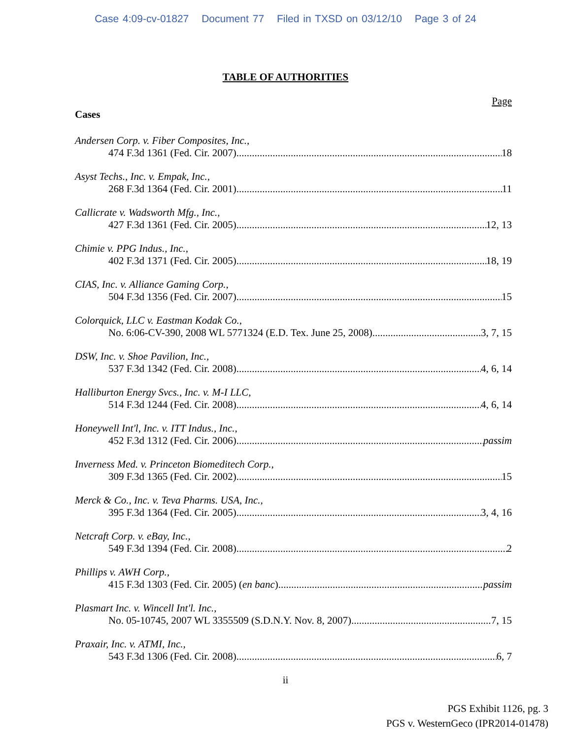Case 4:09-cv-01827 Document 77 Filed in TXSD on 03/12/10 Page 3 of 24
TABLE OF AUTHORITIES
Page
Cases
Andersen Corp. v. Fiber Composites, Inc.,
474 F.3d 1361 (Fed. Cir. 2007) 18
Asyst Techs., Inc. v. Empak, Inc.,
268 F.3d 1364 (Fed. Cir. 2001) 11
Callicrate v. Wadsworth Mfg., Inc.,
427 F.3d 1361 (Fed. Cir. 2005) 12, 13
Chimie v. PPG Indus., Inc.,
402 F.3d 1371 (Fed. Cir. 2005) 18, 19
CIAS, Inc. v. Alliance Gaming Corp.,
504 F.3d 1356 (Fed. Cir. 2007) 15
Colorquick, LLC v. Eastman Kodak Co.,
No. 6:06-CV-390, 2008 WL 5771324 (E.D. Tex. June 25, 2008) 3, 7, 15
DSW, Inc. v. Shoe Pavilion, Inc.,
537 F.3d 1342 (Fed. Cir. 2008) 4, 6, 14
Halliburton Energy Svcs., Inc. v. M-I LLC,
514 F.3d 1244 (Fed. Cir. 2008) 4, 6, 14
Honeywell Int'l, Inc. v. ITT Indus., Inc.,
452 F.3d 1312 (Fed. Cir. 2006) passim
Inverness Med. v. Princeton Biomeditech Corp.,
309 F.3d 1365 (Fed. Cir. 2002) 15
Merck & Co., Inc. v. Teva Pharms. USA, Inc.,
395 F.3d 1364 (Fed. Cir. 2005) 3, 4, 16
Netcraft Corp. v. eBay, Inc.,
549 F.3d 1394 (Fed. Cir. 2008) 2
Phillips v. AWH Corp.,
415 F.3d 1303 (Fed. Cir. 2005) (en banc) passim
Plasmart Inc. v. Wincell Int'l. Inc.,
No. 05-10745, 2007 WL 3355509 (S.D.N.Y. Nov. 8, 2007) 7, 15
Praxair, Inc. v. ATMI, Inc.,
543 F.3d 1306 (Fed. Cir. 2008) 6, 7
ii
PGS Exhibit 1126, pg. 3
PGS v. WesternGeco (IPR2014-01478)